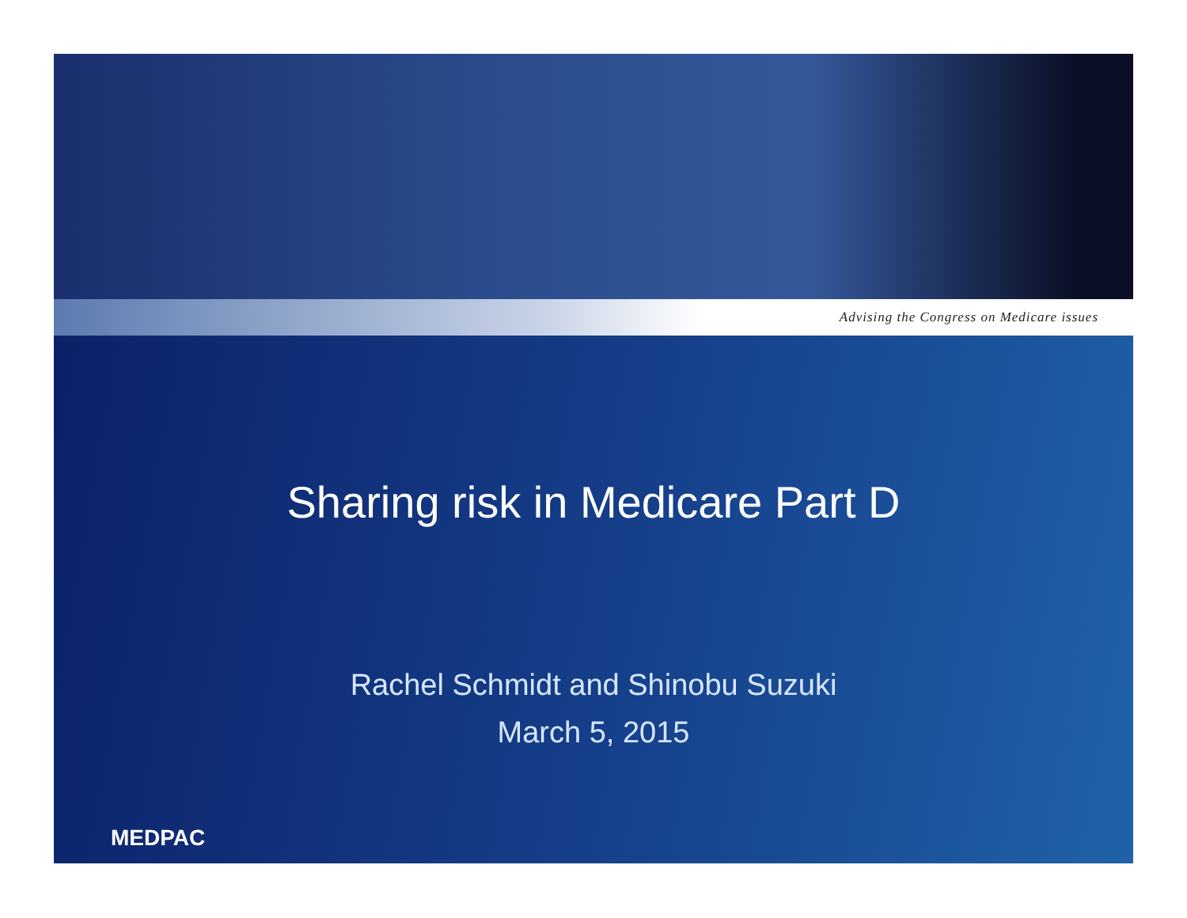Advising the Congress on Medicare issues
Sharing risk in Medicare Part D
Rachel Schmidt and Shinobu Suzuki
March 5, 2015
MEDPAC